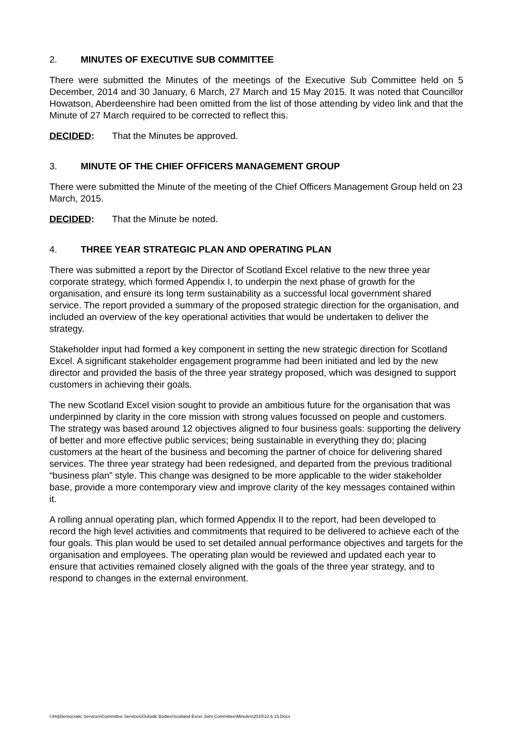2. MINUTES OF EXECUTIVE SUB COMMITTEE
There were submitted the Minutes of the meetings of the Executive Sub Committee held on 5 December, 2014 and 30 January, 6 March, 27 March and 15 May 2015. It was noted that Councillor Howatson, Aberdeenshire had been omitted from the list of those attending by video link and that the Minute of 27 March required to be corrected to reflect this.
DECIDED: That the Minutes be approved.
3. MINUTE OF THE CHIEF OFFICERS MANAGEMENT GROUP
There were submitted the Minute of the meeting of the Chief Officers Management Group held on 23 March, 2015.
DECIDED: That the Minute be noted.
4. THREE YEAR STRATEGIC PLAN AND OPERATING PLAN
There was submitted a report by the Director of Scotland Excel relative to the new three year corporate strategy, which formed Appendix I, to underpin the next phase of growth for the organisation, and ensure its long term sustainability as a successful local government shared service. The report provided a summary of the proposed strategic direction for the organisation, and included an overview of the key operational activities that would be undertaken to deliver the strategy.
Stakeholder input had formed a key component in setting the new strategic direction for Scotland Excel. A significant stakeholder engagement programme had been initiated and led by the new director and provided the basis of the three year strategy proposed, which was designed to support customers in achieving their goals.
The new Scotland Excel vision sought to provide an ambitious future for the organisation that was underpinned by clarity in the core mission with strong values focussed on people and customers. The strategy was based around 12 objectives aligned to four business goals: supporting the delivery of better and more effective public services; being sustainable in everything they do; placing customers at the heart of the business and becoming the partner of choice for delivering shared services. The three year strategy had been redesigned, and departed from the previous traditional “business plan” style. This change was designed to be more applicable to the wider stakeholder base, provide a more contemporary view and improve clarity of the key messages contained within it.
A rolling annual operating plan, which formed Appendix II to the report, had been developed to record the high level activities and commitments that required to be delivered to achieve each of the four goals. This plan would be used to set detailed annual performance objectives and targets for the organisation and employees. The operating plan would be reviewed and updated each year to ensure that activities remained closely aligned with the goals of the three year strategy, and to respond to changes in the external environment.
I:\Hq\Democratic Services\Committee Services\Outside Bodies\Scotland Excel Joint Committee\Minutes\2015\12.6.15.Docx